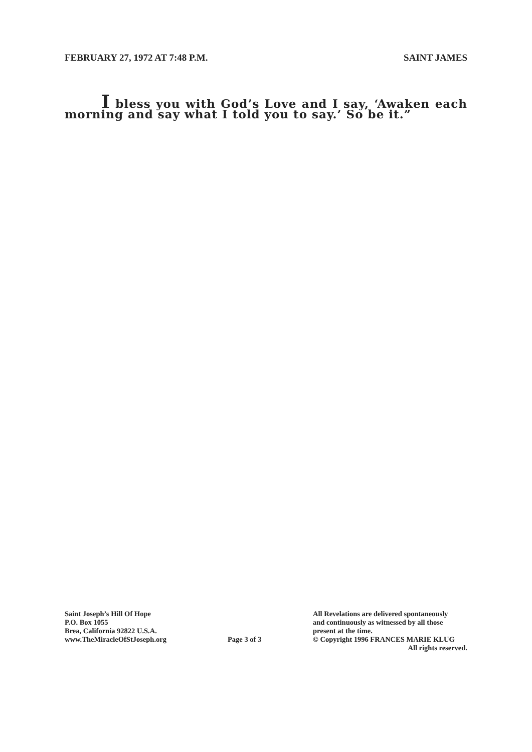FEBRUARY 27, 1972 AT 7:48 P.M. SAINT JAMES
I bless you with God’s Love and I say, ‘Awaken each morning and say what I told you to say.’ So be it.”
Saint Joseph’s Hill Of Hope
P.O. Box 1055
Brea, California 92822 U.S.A.
www.TheMiracleOfStJoseph.org
Page 3 of 3
All Revelations are delivered spontaneously
and continuously as witnessed by all those
present at the time.
© Copyright 1996 FRANCES MARIE KLUG
All rights reserved.